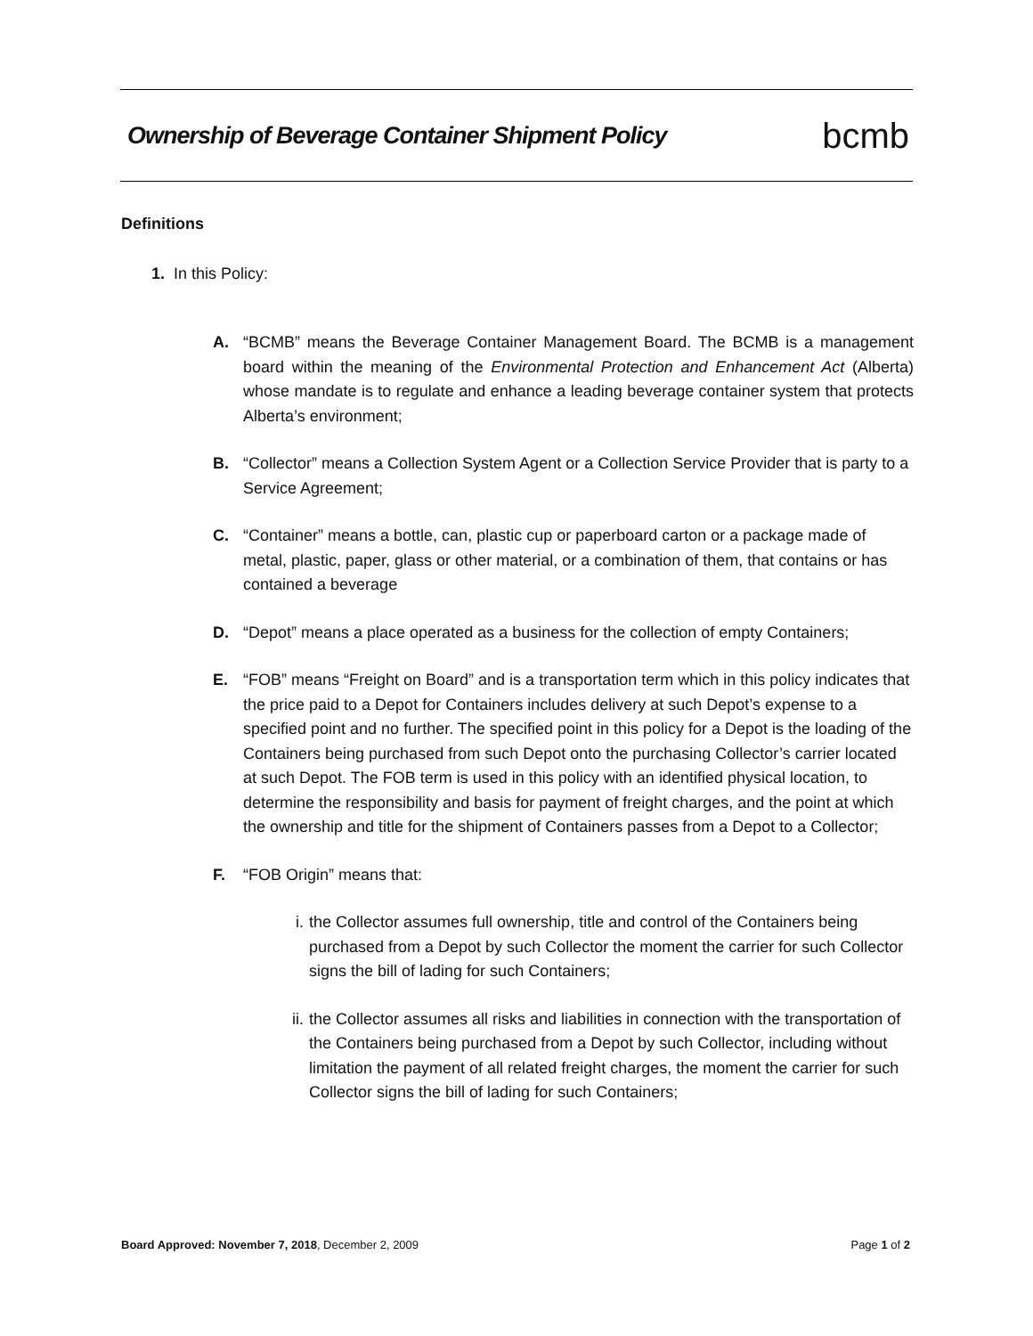Ownership of Beverage Container Shipment Policy
bcmb
Definitions
1. In this Policy:
A. “BCMB” means the Beverage Container Management Board. The BCMB is a management board within the meaning of the Environmental Protection and Enhancement Act (Alberta) whose mandate is to regulate and enhance a leading beverage container system that protects Alberta’s environment;
B. “Collector” means a Collection System Agent or a Collection Service Provider that is party to a Service Agreement;
C. “Container” means a bottle, can, plastic cup or paperboard carton or a package made of metal, plastic, paper, glass or other material, or a combination of them, that contains or has contained a beverage
D. “Depot” means a place operated as a business for the collection of empty Containers;
E. “FOB” means “Freight on Board” and is a transportation term which in this policy indicates that the price paid to a Depot for Containers includes delivery at such Depot’s expense to a specified point and no further. The specified point in this policy for a Depot is the loading of the Containers being purchased from such Depot onto the purchasing Collector’s carrier located at such Depot. The FOB term is used in this policy with an identified physical location, to determine the responsibility and basis for payment of freight charges, and the point at which the ownership and title for the shipment of Containers passes from a Depot to a Collector;
F. “FOB Origin” means that:
i. the Collector assumes full ownership, title and control of the Containers being purchased from a Depot by such Collector the moment the carrier for such Collector signs the bill of lading for such Containers;
ii. the Collector assumes all risks and liabilities in connection with the transportation of the Containers being purchased from a Depot by such Collector, including without limitation the payment of all related freight charges, the moment the carrier for such Collector signs the bill of lading for such Containers;
Board Approved: November 7, 2018, December 2, 2009
Page 1 of 2